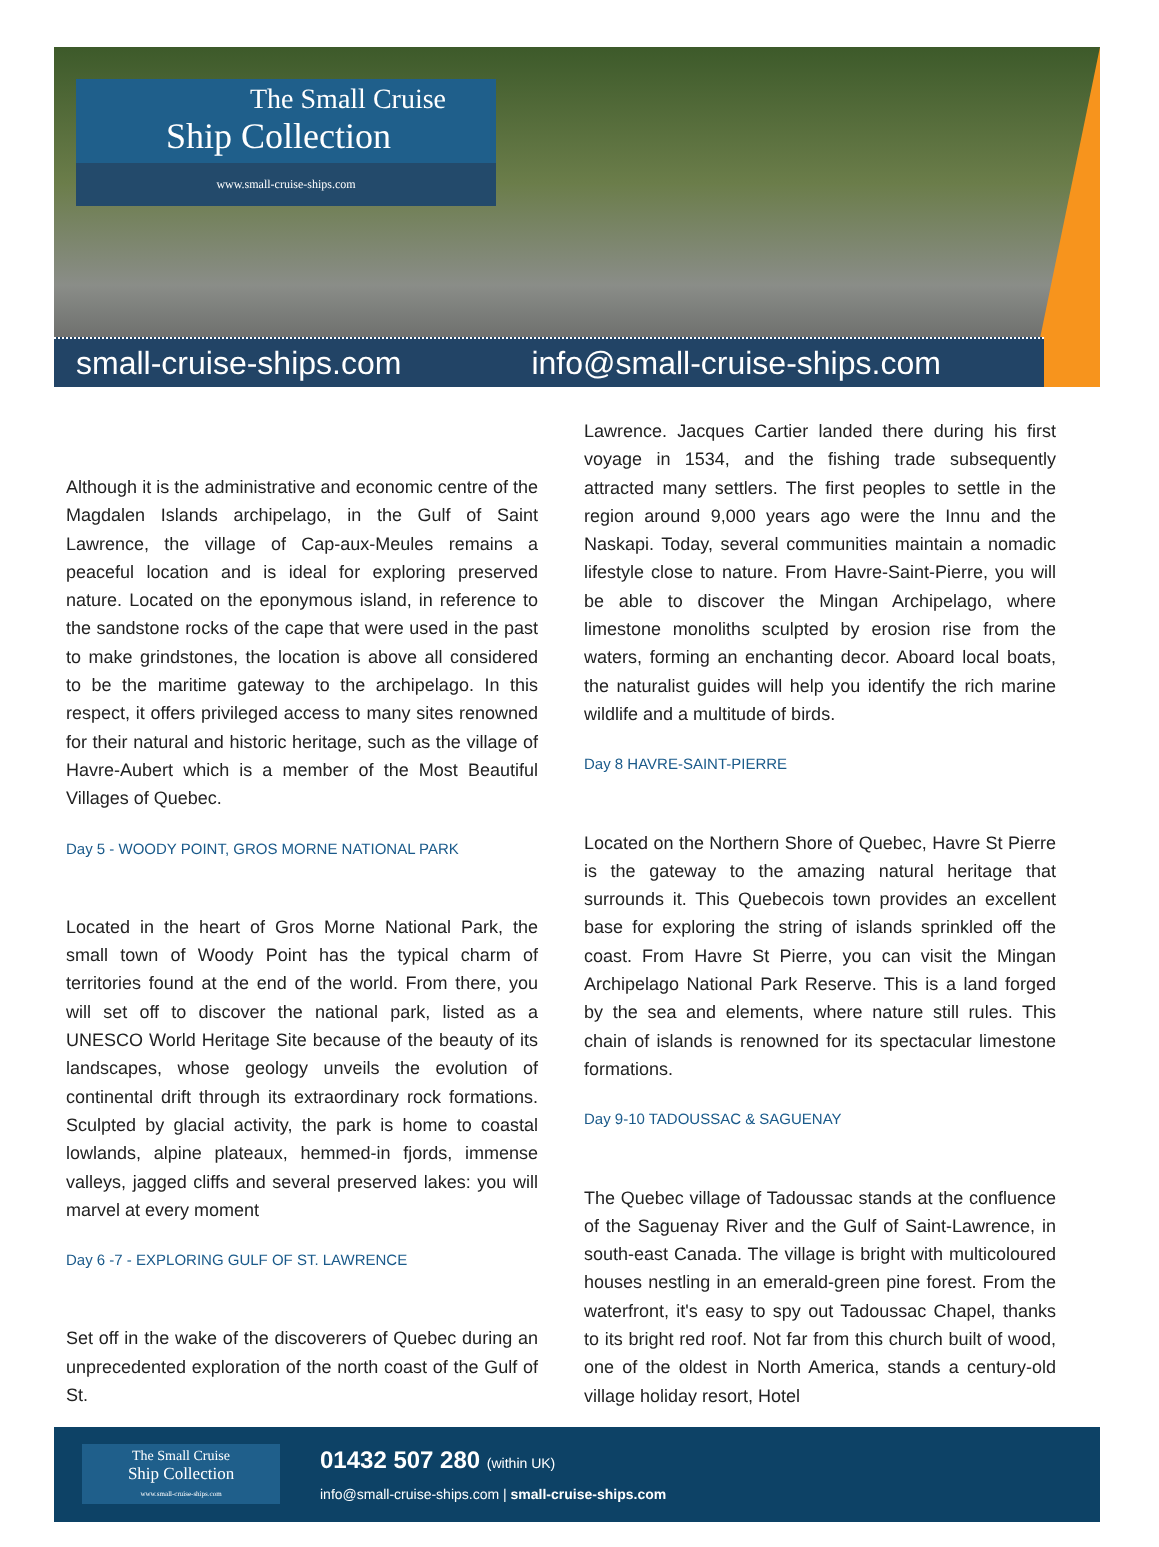The Small Cruise
Ship Collection
www.small-cruise-ships.com
small-cruise-ships.com info@small-cruise-ships.com
Although it is the administrative and economic centre of the Magdalen Islands archipelago, in the Gulf of Saint Lawrence, the village of Cap-aux-Meules remains a peaceful location and is ideal for exploring preserved nature. Located on the eponymous island, in reference to the sandstone rocks of the cape that were used in the past to make grindstones, the location is above all considered to be the maritime gateway to the archipelago. In this respect, it offers privileged access to many sites renowned for their natural and historic heritage, such as the village of Havre-Aubert which is a member of the Most Beautiful Villages of Quebec.
Day 5 - WOODY POINT, GROS MORNE NATIONAL PARK
Located in the heart of Gros Morne National Park, the small town of Woody Point has the typical charm of territories found at the end of the world. From there, you will set off to discover the national park, listed as a UNESCO World Heritage Site because of the beauty of its landscapes, whose geology unveils the evolution of continental drift through its extraordinary rock formations. Sculpted by glacial activity, the park is home to coastal lowlands, alpine plateaux, hemmed-in fjords, immense valleys, jagged cliffs and several preserved lakes: you will marvel at every moment
Day 6 -7 - EXPLORING GULF OF ST. LAWRENCE
Set off in the wake of the discoverers of Quebec during an unprecedented exploration of the north coast of the Gulf of St.
Lawrence. Jacques Cartier landed there during his first voyage in 1534, and the fishing trade subsequently attracted many settlers. The first peoples to settle in the region around 9,000 years ago were the Innu and the Naskapi. Today, several communities maintain a nomadic lifestyle close to nature. From Havre-Saint-Pierre, you will be able to discover the Mingan Archipelago, where limestone monoliths sculpted by erosion rise from the waters, forming an enchanting decor. Aboard local boats, the naturalist guides will help you identify the rich marine wildlife and a multitude of birds.
Day 8 HAVRE-SAINT-PIERRE
Located on the Northern Shore of Quebec, Havre St Pierre is the gateway to the amazing natural heritage that surrounds it. This Quebecois town provides an excellent base for exploring the string of islands sprinkled off the coast. From Havre St Pierre, you can visit the Mingan Archipelago National Park Reserve. This is a land forged by the sea and elements, where nature still rules. This chain of islands is renowned for its spectacular limestone formations.
Day 9-10 TADOUSSAC & SAGUENAY
The Quebec village of Tadoussac stands at the confluence of the Saguenay River and the Gulf of Saint-Lawrence, in south-east Canada. The village is bright with multicoloured houses nestling in an emerald-green pine forest. From the waterfront, it's easy to spy out Tadoussac Chapel, thanks to its bright red roof. Not far from this church built of wood, one of the oldest in North America, stands a century-old village holiday resort, Hotel
The Small Cruise
Ship Collection
www.small-cruise-ships.com
01432 507 280 (within UK)
info@small-cruise-ships.com | small-cruise-ships.com